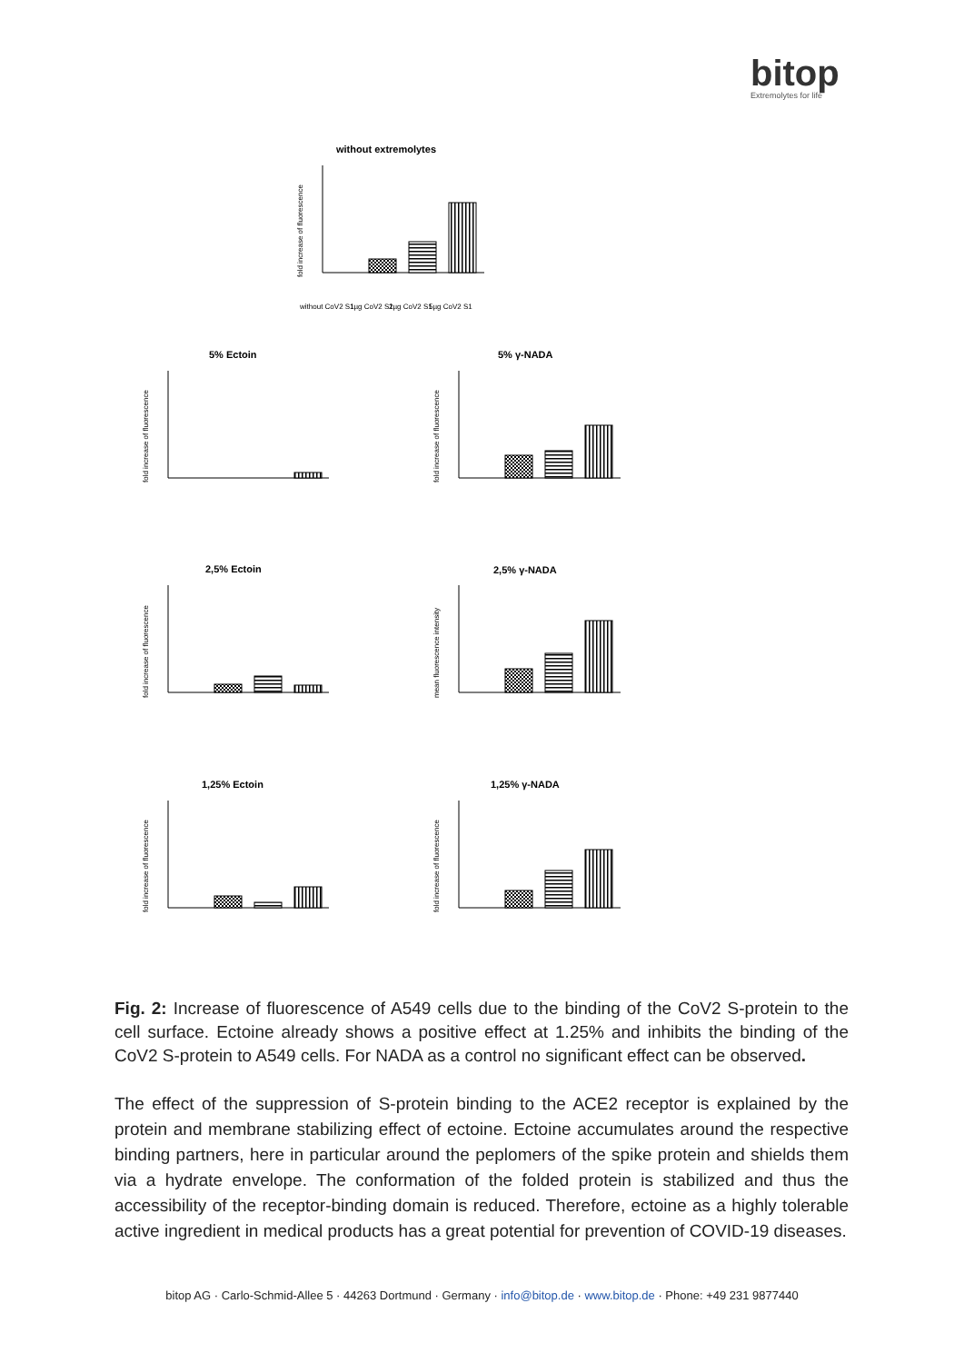bitop
Extremolytes for life
without extremolytes
5% Ectoin
5% γ-NADA
2,5% Ectoin
2,5% γ-NADA
1,25% Ectoin
1,25% γ-NADA
fold increase of fluorescence
fold increase of fluorescence
fold increase of fluorescence
fold increase of fluorescence
mean fluorescence intensity
fold increase of fluorescence
fold increase of fluorescence
without CoV2 S1
1µg CoV2 S1
2µg CoV2 S1
5µg CoV2 S1
Fig. 2: Increase of fluorescence of A549 cells due to the binding of the CoV2 S-protein to the cell surface. Ectoine already shows a positive effect at 1.25% and inhibits the binding of the CoV2 S-protein to A549 cells. For NADA as a control no significant effect can be observed.
The effect of the suppression of S-protein binding to the ACE2 receptor is explained by the protein and membrane stabilizing effect of ectoine. Ectoine accumulates around the respective binding partners, here in particular around the peplomers of the spike protein and shields them via a hydrate envelope. The conformation of the folded protein is stabilized and thus the accessibility of the receptor-binding domain is reduced. Therefore, ectoine as a highly tolerable active ingredient in medical products has a great potential for prevention of COVID-19 diseases.
bitop AG · Carlo-Schmid-Allee 5 · 44263 Dortmund · Germany · info@bitop.de · www.bitop.de · Phone: +49 231 9877440